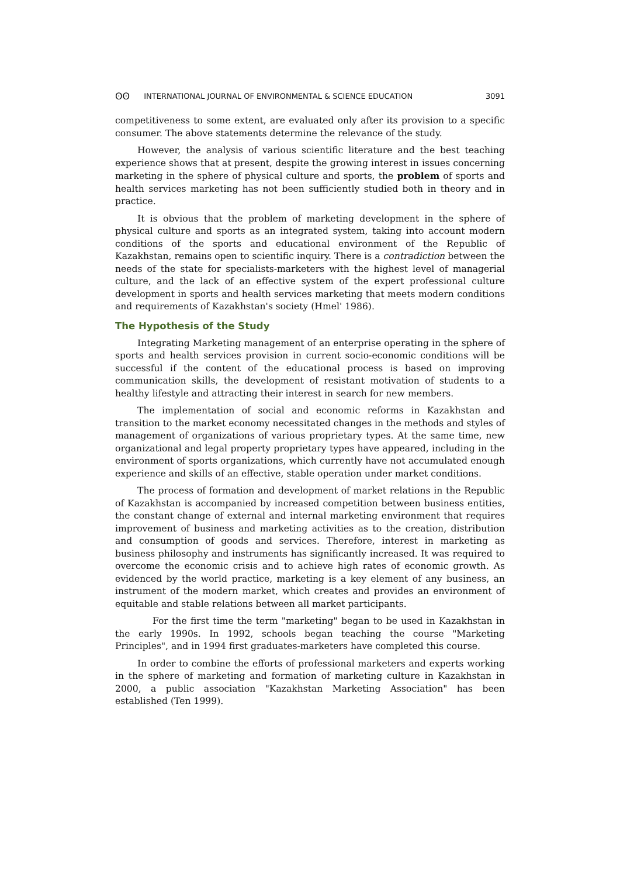ʘʘ INTERNATIONAL JOURNAL OF ENVIRONMENTAL & SCIENCE EDUCATION 3091
competitiveness to some extent, are evaluated only after its provision to a specific consumer. The above statements determine the relevance of the study.
However, the analysis of various scientific literature and the best teaching experience shows that at present, despite the growing interest in issues concerning marketing in the sphere of physical culture and sports, the problem of sports and health services marketing has not been sufficiently studied both in theory and in practice.
It is obvious that the problem of marketing development in the sphere of physical culture and sports as an integrated system, taking into account modern conditions of the sports and educational environment of the Republic of Kazakhstan, remains open to scientific inquiry. There is a contradiction between the needs of the state for specialists-marketers with the highest level of managerial culture, and the lack of an effective system of the expert professional culture development in sports and health services marketing that meets modern conditions and requirements of Kazakhstan's society (Hmel' 1986).
The Hypothesis of the Study
Integrating Marketing management of an enterprise operating in the sphere of sports and health services provision in current socio-economic conditions will be successful if the content of the educational process is based on improving communication skills, the development of resistant motivation of students to a healthy lifestyle and attracting their interest in search for new members.
The implementation of social and economic reforms in Kazakhstan and transition to the market economy necessitated changes in the methods and styles of management of organizations of various proprietary types. At the same time, new organizational and legal property proprietary types have appeared, including in the environment of sports organizations, which currently have not accumulated enough experience and skills of an effective, stable operation under market conditions.
The process of formation and development of market relations in the Republic of Kazakhstan is accompanied by increased competition between business entities, the constant change of external and internal marketing environment that requires improvement of business and marketing activities as to the creation, distribution and consumption of goods and services. Therefore, interest in marketing as business philosophy and instruments has significantly increased. It was required to overcome the economic crisis and to achieve high rates of economic growth. As evidenced by the world practice, marketing is a key element of any business, an instrument of the modern market, which creates and provides an environment of equitable and stable relations between all market participants.
For the first time the term "marketing" began to be used in Kazakhstan in the early 1990s. In 1992, schools began teaching the course "Marketing Principles", and in 1994 first graduates-marketers have completed this course.
In order to combine the efforts of professional marketers and experts working in the sphere of marketing and formation of marketing culture in Kazakhstan in 2000, a public association "Kazakhstan Marketing Association" has been established (Ten 1999).